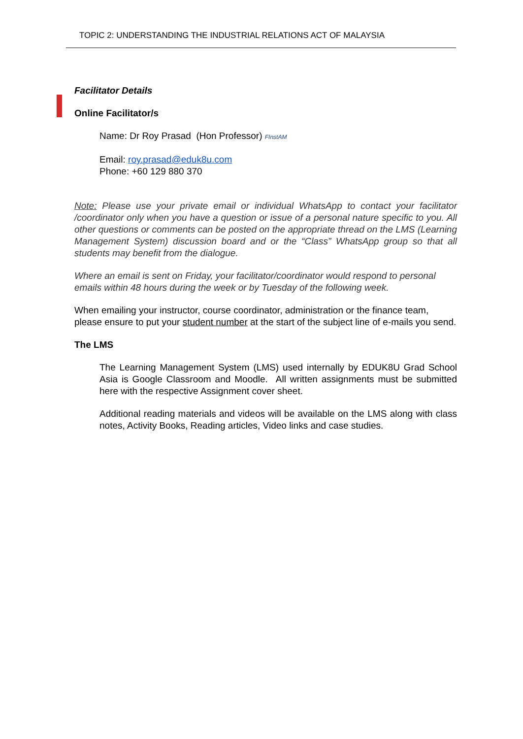TOPIC 2: UNDERSTANDING THE INDUSTRIAL RELATIONS ACT OF MALAYSIA
Facilitator Details
Online Facilitator/s
Name: Dr Roy Prasad (Hon Professor) FInstAM
Email: roy.prasad@eduk8u.com
Phone: +60 129 880 370
Note: Please use your private email or individual WhatsApp to contact your facilitator /coordinator only when you have a question or issue of a personal nature specific to you. All other questions or comments can be posted on the appropriate thread on the LMS (Learning Management System) discussion board and or the “Class” WhatsApp group so that all students may benefit from the dialogue.
Where an email is sent on Friday, your facilitator/coordinator would respond to personal emails within 48 hours during the week or by Tuesday of the following week.
When emailing your instructor, course coordinator, administration or the finance team, please ensure to put your student number at the start of the subject line of e-mails you send.
The LMS
The Learning Management System (LMS) used internally by EDUK8U Grad School Asia is Google Classroom and Moodle. All written assignments must be submitted here with the respective Assignment cover sheet.
Additional reading materials and videos will be available on the LMS along with class notes, Activity Books, Reading articles, Video links and case studies.